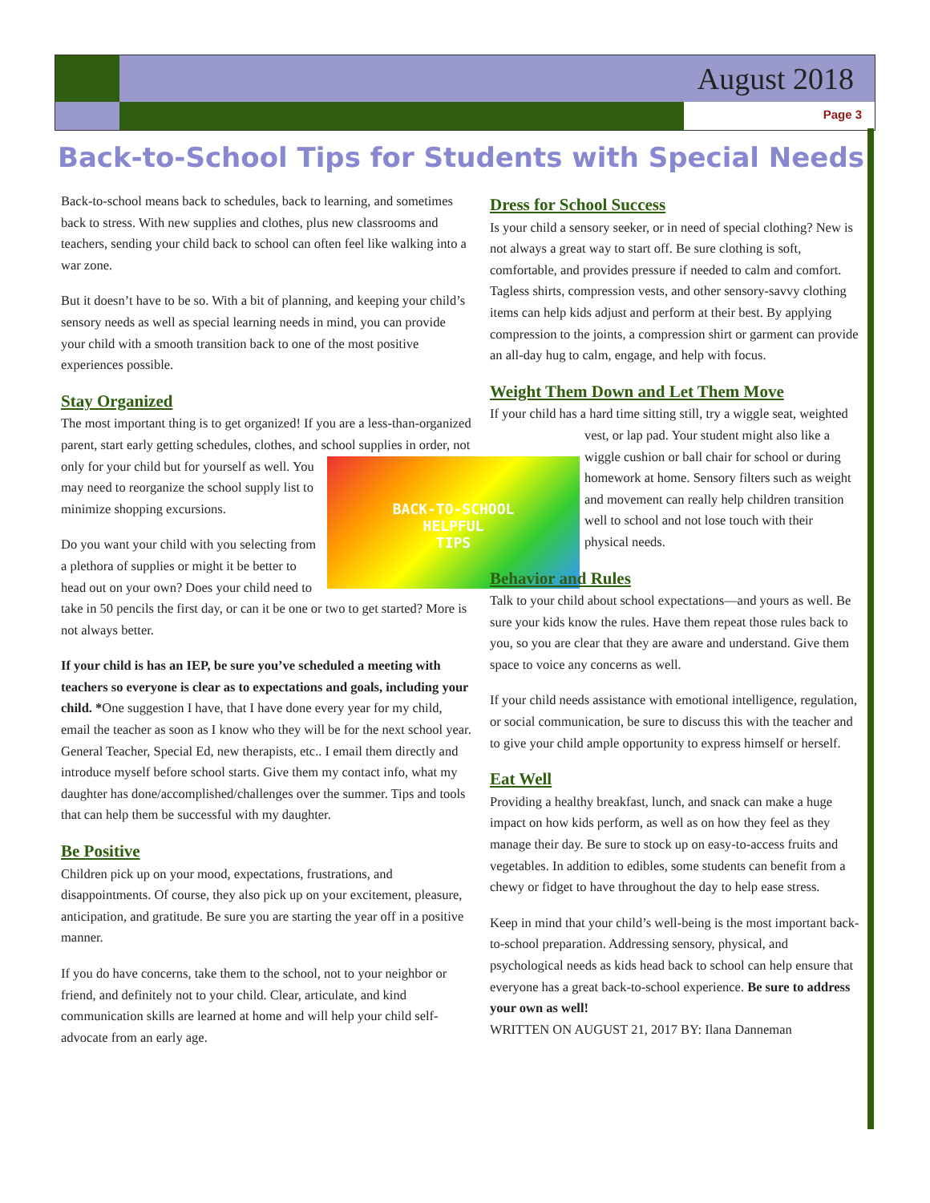August 2018
Page 3
Back-to-School Tips for Students with Special Needs
Back-to-school means back to schedules, back to learning, and sometimes back to stress. With new supplies and clothes, plus new classrooms and teachers, sending your child back to school can often feel like walking into a war zone.
But it doesn’t have to be so. With a bit of planning, and keeping your child’s sensory needs as well as special learning needs in mind, you can provide your child with a smooth transition back to one of the most positive experiences possible.
Stay Organized
The most important thing is to get organized! If you are a less-than-organized parent, start early getting schedules, clothes, and school
BACK-TO-SCHOOL
HELPFUL
TIPS
supplies in order, not only for your child but for yourself as well. You may need to reorganize the school supply list to minimize shopping excursions.
Do you want your child with you selecting from a plethora of supplies or might it be better to head out on your own? Does your child need to take in 50 pencils the first day, or can it be one or two to get started? More is not always better.
If your child is has an IEP, be sure you’ve scheduled a meeting with teachers so everyone is clear as to expectations and goals, including your child. *One suggestion I have, that I have done every year for my child, email the teacher as soon as I know who they will be for the next school year. General Teacher, Special Ed, new therapists, etc.. I email them directly and introduce myself before school starts. Give them my contact info, what my daughter has done/accomplished/challenges over the summer. Tips and tools that can help them be successful with my daughter.
Be Positive
Children pick up on your mood, expectations, frustrations, and disappointments. Of course, they also pick up on your excitement, pleasure, anticipation, and gratitude. Be sure you are starting the year off in a positive manner.
If you do have concerns, take them to the school, not to your neighbor or friend, and definitely not to your child. Clear, articulate, and kind communication skills are learned at home and will help your child self-advocate from an early age.
Dress for School Success
Is your child a sensory seeker, or in need of special clothing? New is not always a great way to start off. Be sure clothing is soft, comfortable, and provides pressure if needed to calm and comfort. Tagless shirts, compression vests, and other sensory-savvy clothing items can help kids adjust and perform at their best. By applying compression to the joints, a compression shirt or garment can provide an all-day hug to calm, engage, and help with focus.
Weight Them Down and Let Them Move
If your child has a hard time sitting still, try a wiggle seat, weighted vest, or lap pad. Your student might also like a wiggle cushion or ball chair for school or during homework at home. Sensory filters such as weight and movement can really help children transition well to school and not lose touch with their physical needs.
Behavior and Rules
Talk to your child about school expectations—and yours as well. Be sure your kids know the rules. Have them repeat those rules back to you, so you are clear that they are aware and understand. Give them space to voice any concerns as well.
If your child needs assistance with emotional intelligence, regulation, or social communication, be sure to discuss this with the teacher and to give your child ample opportunity to express himself or herself.
Eat Well
Providing a healthy breakfast, lunch, and snack can make a huge impact on how kids perform, as well as on how they feel as they manage their day. Be sure to stock up on easy-to-access fruits and vegetables. In addition to edibles, some students can benefit from a chewy or fidget to have throughout the day to help ease stress.
Keep in mind that your child’s well-being is the most important back-to-school preparation. Addressing sensory, physical, and psychological needs as kids head back to school can help ensure that everyone has a great back-to-school experience. Be sure to address your own as well!
WRITTEN ON AUGUST 21, 2017 BY: Ilana Danneman